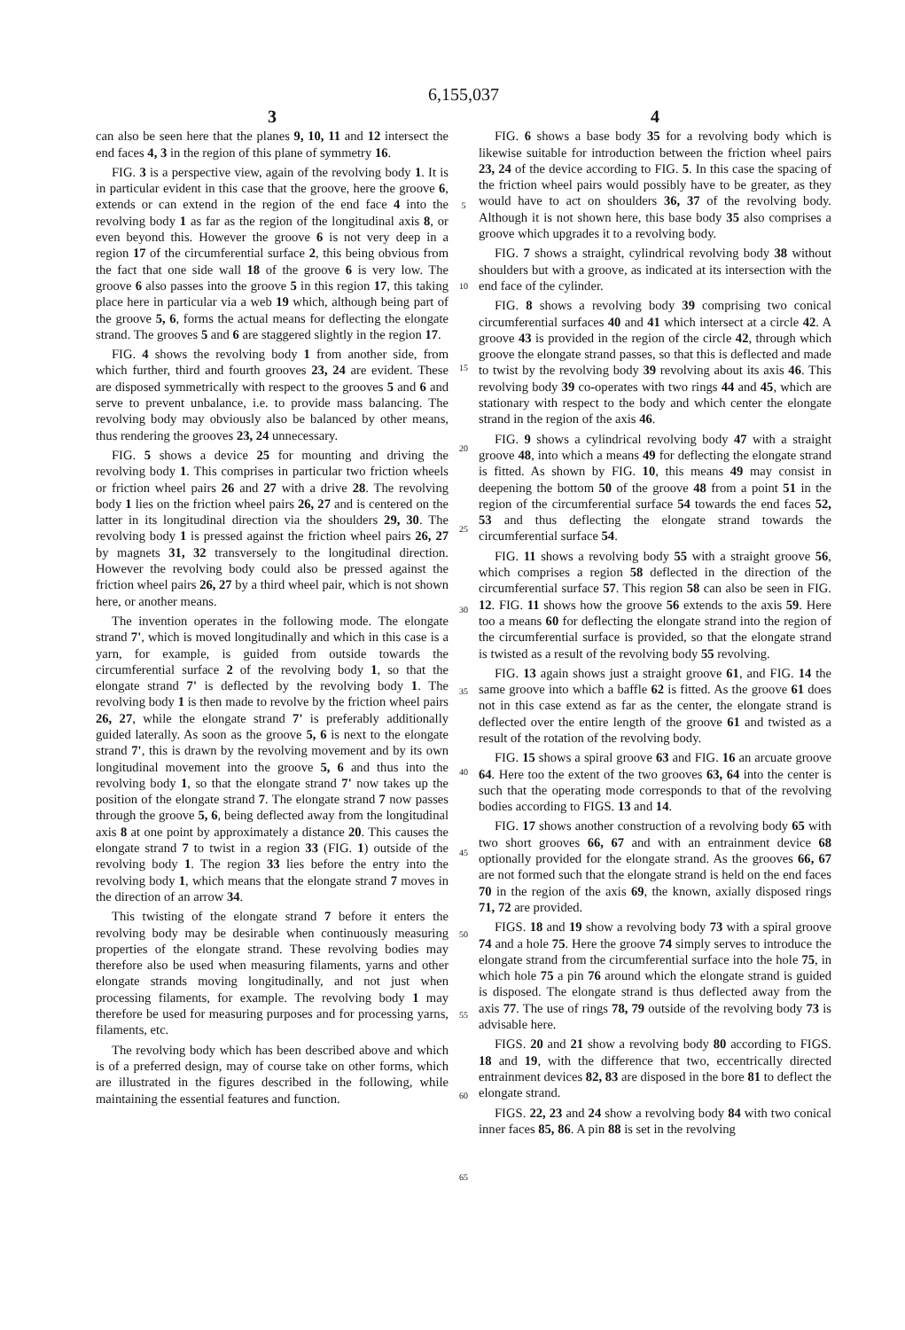6,155,037
3
can also be seen here that the planes 9, 10, 11 and 12 intersect the end faces 4, 3 in the region of this plane of symmetry 16.
FIG. 3 is a perspective view, again of the revolving body 1. It is in particular evident in this case that the groove, here the groove 6, extends or can extend in the region of the end face 4 into the revolving body 1 as far as the region of the longitudinal axis 8, or even beyond this. However the groove 6 is not very deep in a region 17 of the circumferential surface 2, this being obvious from the fact that one side wall 18 of the groove 6 is very low. The groove 6 also passes into the groove 5 in this region 17, this taking place here in particular via a web 19 which, although being part of the groove 5, 6, forms the actual means for deflecting the elongate strand. The grooves 5 and 6 are staggered slightly in the region 17.
FIG. 4 shows the revolving body 1 from another side, from which further, third and fourth grooves 23, 24 are evident. These are disposed symmetrically with respect to the grooves 5 and 6 and serve to prevent unbalance, i.e. to provide mass balancing. The revolving body may obviously also be balanced by other means, thus rendering the grooves 23, 24 unnecessary.
FIG. 5 shows a device 25 for mounting and driving the revolving body 1. This comprises in particular two friction wheels or friction wheel pairs 26 and 27 with a drive 28. The revolving body 1 lies on the friction wheel pairs 26, 27 and is centered on the latter in its longitudinal direction via the shoulders 29, 30. The revolving body 1 is pressed against the friction wheel pairs 26, 27 by magnets 31, 32 transversely to the longitudinal direction. However the revolving body could also be pressed against the friction wheel pairs 26, 27 by a third wheel pair, which is not shown here, or another means.
The invention operates in the following mode. The elongate strand 7', which is moved longitudinally and which in this case is a yarn, for example, is guided from outside towards the circumferential surface 2 of the revolving body 1, so that the elongate strand 7' is deflected by the revolving body 1. The revolving body 1 is then made to revolve by the friction wheel pairs 26, 27, while the elongate strand 7' is preferably additionally guided laterally. As soon as the groove 5, 6 is next to the elongate strand 7', this is drawn by the revolving movement and by its own longitudinal movement into the groove 5, 6 and thus into the revolving body 1, so that the elongate strand 7' now takes up the position of the elongate strand 7. The elongate strand 7 now passes through the groove 5, 6, being deflected away from the longitudinal axis 8 at one point by approximately a distance 20. This causes the elongate strand 7 to twist in a region 33 (FIG. 1) outside of the revolving body 1. The region 33 lies before the entry into the revolving body 1, which means that the elongate strand 7 moves in the direction of an arrow 34.
This twisting of the elongate strand 7 before it enters the revolving body may be desirable when continuously measuring properties of the elongate strand. These revolving bodies may therefore also be used when measuring filaments, yarns and other elongate strands moving longitudinally, and not just when processing filaments, for example. The revolving body 1 may therefore be used for measuring purposes and for processing yarns, filaments, etc.
The revolving body which has been described above and which is of a preferred design, may of course take on other forms, which are illustrated in the figures described in the following, while maintaining the essential features and function.
5
10
15
20
25
30
35
40
45
50
55
60
65
4
FIG. 6 shows a base body 35 for a revolving body which is likewise suitable for introduction between the friction wheel pairs 23, 24 of the device according to FIG. 5. In this case the spacing of the friction wheel pairs would possibly have to be greater, as they would have to act on shoulders 36, 37 of the revolving body. Although it is not shown here, this base body 35 also comprises a groove which upgrades it to a revolving body.
FIG. 7 shows a straight, cylindrical revolving body 38 without shoulders but with a groove, as indicated at its intersection with the end face of the cylinder.
FIG. 8 shows a revolving body 39 comprising two conical circumferential surfaces 40 and 41 which intersect at a circle 42. A groove 43 is provided in the region of the circle 42, through which groove the elongate strand passes, so that this is deflected and made to twist by the revolving body 39 revolving about its axis 46. This revolving body 39 co-operates with two rings 44 and 45, which are stationary with respect to the body and which center the elongate strand in the region of the axis 46.
FIG. 9 shows a cylindrical revolving body 47 with a straight groove 48, into which a means 49 for deflecting the elongate strand is fitted. As shown by FIG. 10, this means 49 may consist in deepening the bottom 50 of the groove 48 from a point 51 in the region of the circumferential surface 54 towards the end faces 52, 53 and thus deflecting the elongate strand towards the circumferential surface 54.
FIG. 11 shows a revolving body 55 with a straight groove 56, which comprises a region 58 deflected in the direction of the circumferential surface 57. This region 58 can also be seen in FIG. 12. FIG. 11 shows how the groove 56 extends to the axis 59. Here too a means 60 for deflecting the elongate strand into the region of the circumferential surface is provided, so that the elongate strand is twisted as a result of the revolving body 55 revolving.
FIG. 13 again shows just a straight groove 61, and FIG. 14 the same groove into which a baffle 62 is fitted. As the groove 61 does not in this case extend as far as the center, the elongate strand is deflected over the entire length of the groove 61 and twisted as a result of the rotation of the revolving body.
FIG. 15 shows a spiral groove 63 and FIG. 16 an arcuate groove 64. Here too the extent of the two grooves 63, 64 into the center is such that the operating mode corresponds to that of the revolving bodies according to FIGS. 13 and 14.
FIG. 17 shows another construction of a revolving body 65 with two short grooves 66, 67 and with an entrainment device 68 optionally provided for the elongate strand. As the grooves 66, 67 are not formed such that the elongate strand is held on the end faces 70 in the region of the axis 69, the known, axially disposed rings 71, 72 are provided.
FIGS. 18 and 19 show a revolving body 73 with a spiral groove 74 and a hole 75. Here the groove 74 simply serves to introduce the elongate strand from the circumferential surface into the hole 75, in which hole 75 a pin 76 around which the elongate strand is guided is disposed. The elongate strand is thus deflected away from the axis 77. The use of rings 78, 79 outside of the revolving body 73 is advisable here.
FIGS. 20 and 21 show a revolving body 80 according to FIGS. 18 and 19, with the difference that two, eccentrically directed entrainment devices 82, 83 are disposed in the bore 81 to deflect the elongate strand.
FIGS. 22, 23 and 24 show a revolving body 84 with two conical inner faces 85, 86. A pin 88 is set in the revolving